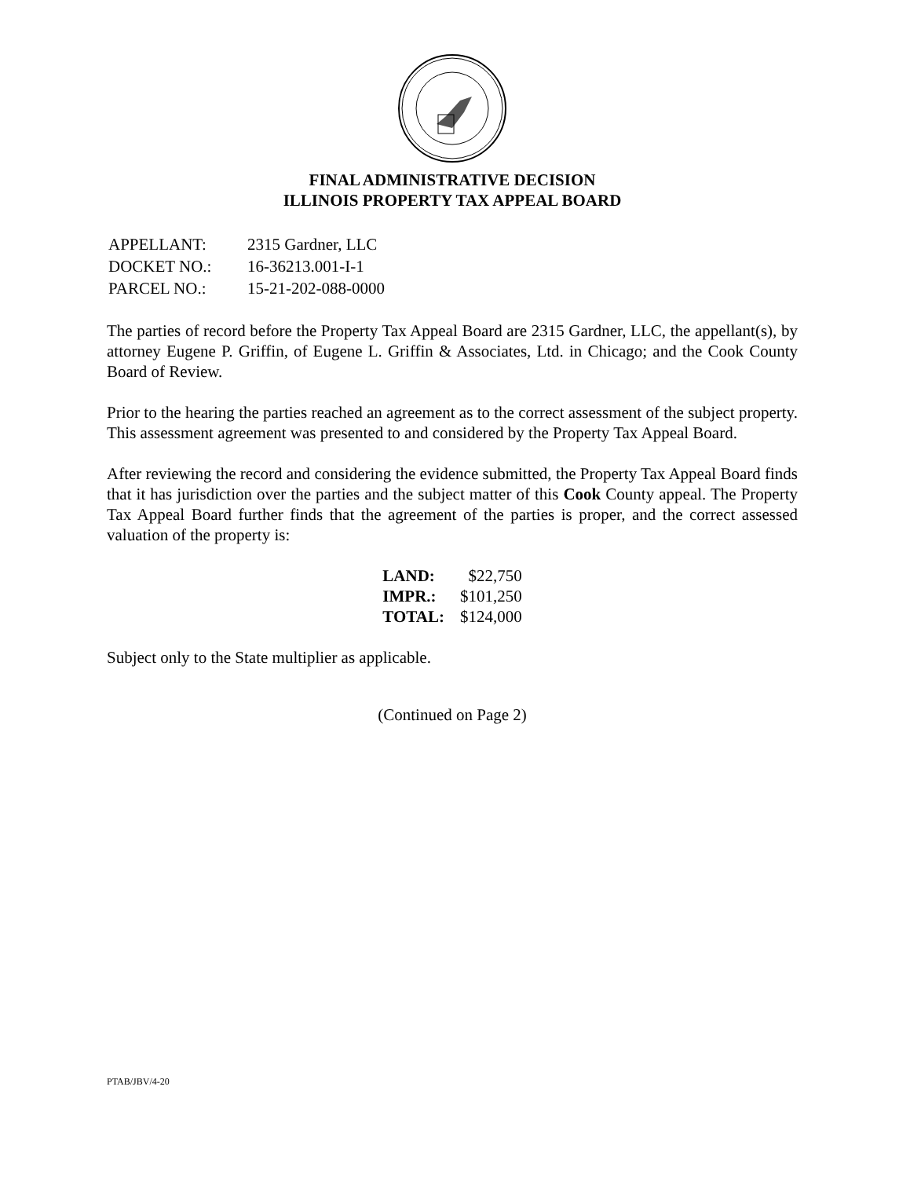FINAL ADMINISTRATIVE DECISION
ILLINOIS PROPERTY TAX APPEAL BOARD
| APPELLANT: | 2315 Gardner, LLC |
| DOCKET NO.: | 16-36213.001-I-1 |
| PARCEL NO.: | 15-21-202-088-0000 |
The parties of record before the Property Tax Appeal Board are 2315 Gardner, LLC, the appellant(s), by attorney Eugene P. Griffin, of Eugene L. Griffin & Associates, Ltd. in Chicago; and the Cook County Board of Review.
Prior to the hearing the parties reached an agreement as to the correct assessment of the subject property. This assessment agreement was presented to and considered by the Property Tax Appeal Board.
After reviewing the record and considering the evidence submitted, the Property Tax Appeal Board finds that it has jurisdiction over the parties and the subject matter of this Cook County appeal. The Property Tax Appeal Board further finds that the agreement of the parties is proper, and the correct assessed valuation of the property is:
| LAND: | $22,750 |
| IMPR.: | $101,250 |
| TOTAL: | $124,000 |
Subject only to the State multiplier as applicable.
(Continued on Page 2)
PTAB/JBV/4-20